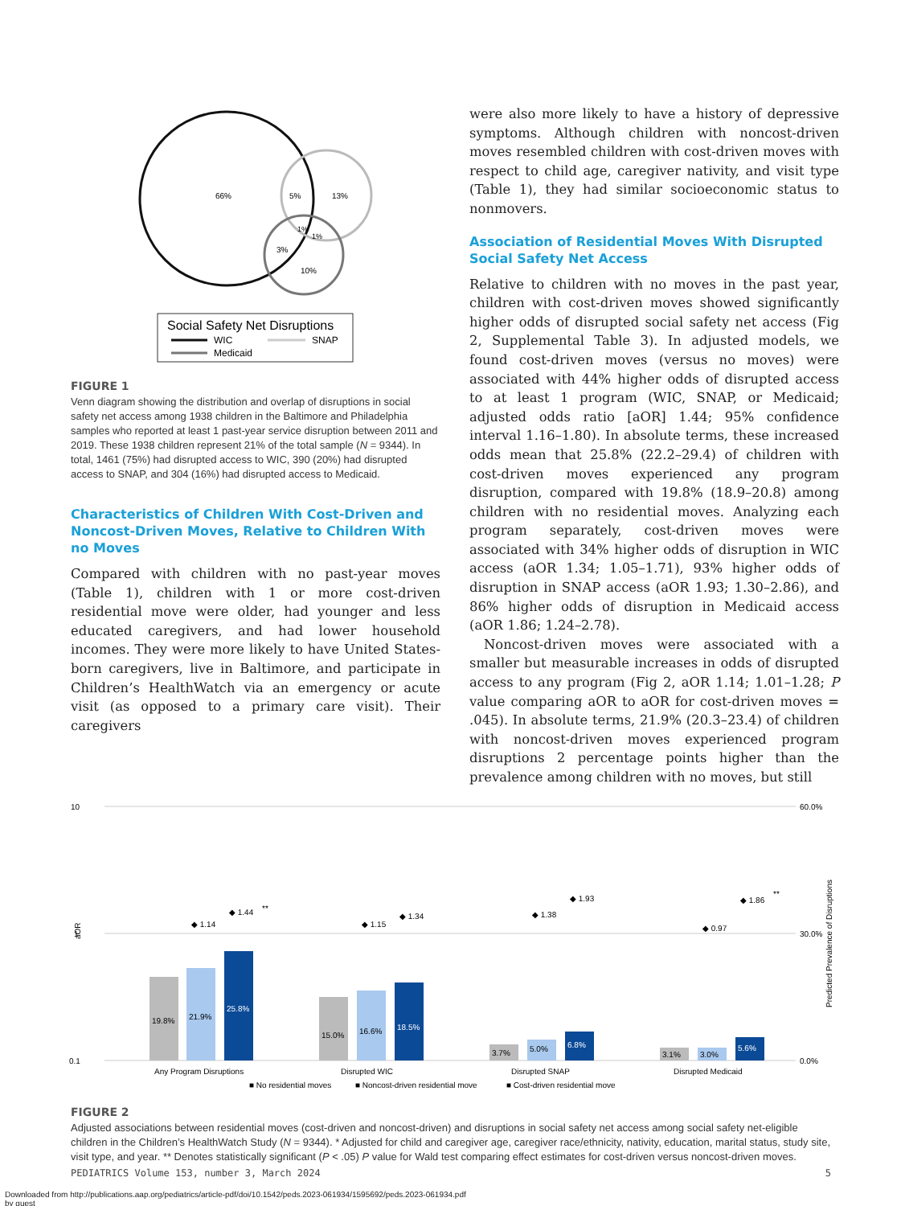66%
5%
13%
1%
1%
3%
10%
Social Safety Net Disruptions
WIC
SNAP
Medicaid
FIGURE 1
Venn diagram showing the distribution and overlap of disruptions in social safety net access among 1938 children in the Baltimore and Philadelphia samples who reported at least 1 past-year service disruption between 2011 and 2019. These 1938 children represent 21% of the total sample (N = 9344). In total, 1461 (75%) had disrupted access to WIC, 390 (20%) had disrupted access to SNAP, and 304 (16%) had disrupted access to Medicaid.
Characteristics of Children With Cost-Driven and Noncost-Driven Moves, Relative to Children With no Moves
Compared with children with no past-year moves (Table 1), children with 1 or more cost-driven residential move were older, had younger and less educated caregivers, and had lower household incomes. They were more likely to have United States-born caregivers, live in Baltimore, and participate in Children’s HealthWatch via an emergency or acute visit (as opposed to a primary care visit). Their caregivers
were also more likely to have a history of depressive symptoms. Although children with noncost-driven moves resembled children with cost-driven moves with respect to child age, caregiver nativity, and visit type (Table 1), they had similar socioeconomic status to nonmovers.
Association of Residential Moves With Disrupted Social Safety Net Access
Relative to children with no moves in the past year, children with cost-driven moves showed significantly higher odds of disrupted social safety net access (Fig 2, Supplemental Table 3). In adjusted models, we found cost-driven moves (versus no moves) were associated with 44% higher odds of disrupted access to at least 1 program (WIC, SNAP, or Medicaid; adjusted odds ratio [aOR] 1.44; 95% confidence interval 1.16–1.80). In absolute terms, these increased odds mean that 25.8% (22.2–29.4) of children with cost-driven moves experienced any program disruption, compared with 19.8% (18.9–20.8) among children with no residential moves. Analyzing each program separately, cost-driven moves were associated with 34% higher odds of disruption in WIC access (aOR 1.34; 1.05–1.71), 93% higher odds of disruption in SNAP access (aOR 1.93; 1.30–2.86), and 86% higher odds of disruption in Medicaid access (aOR 1.86; 1.24–2.78).
Noncost-driven moves were associated with a smaller but measurable increases in odds of disrupted access to any program (Fig 2, aOR 1.14; 1.01–1.28; P value comparing aOR to aOR for cost-driven moves = .045). In absolute terms, 21.9% (20.3–23.4) of children with noncost-driven moves experienced program disruptions 2 percentage points higher than the prevalence among children with no moves, but still
10
1
0.1
60.0%
30.0%
0.0%
aOR
Predicted Prevalence of Disruptions
19.8%
21.9%
25.8%
◆ 1.14
◆ 1.44
**
15.0%
16.6%
18.5%
◆ 1.15
◆ 1.34
3.7%
5.0%
6.8%
◆ 1.38
◆ 1.93
3.1%
3.0%
5.6%
◆ 0.97
◆ 1.86
**
Any Program Disruptions
Disrupted WIC
Disrupted SNAP
Disrupted Medicaid
■ No residential moves
■ Noncost-driven residential move
■ Cost-driven residential move
FIGURE 2
Adjusted associations between residential moves (cost-driven and noncost-driven) and disruptions in social safety net access among social safety net-eligible children in the Children’s HealthWatch Study (N = 9344). * Adjusted for child and caregiver age, caregiver race/ethnicity, nativity, education, marital status, study site, visit type, and year. ** Denotes statistically significant (P < .05) P value for Wald test comparing effect estimates for cost-driven versus noncost-driven moves.
PEDIATRICS Volume 153, number 3, March 2024 5
Downloaded from http://publications.aap.org/pediatrics/article-pdf/doi/10.1542/peds.2023-061934/1595692/peds.2023-061934.pdf
by guest